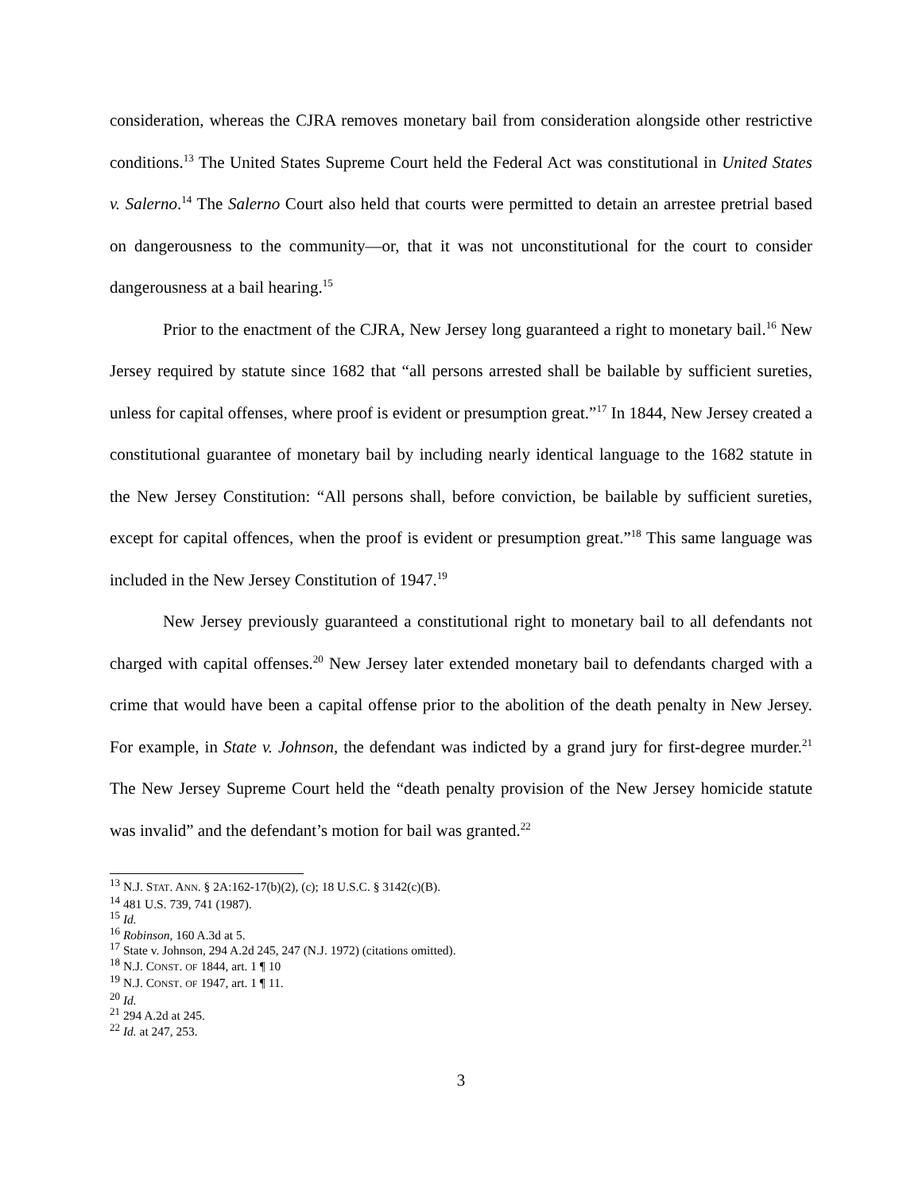consideration, whereas the CJRA removes monetary bail from consideration alongside other restrictive conditions.<sup>13</sup> The United States Supreme Court held the Federal Act was constitutional in United States v. Salerno.<sup>14</sup> The Salerno Court also held that courts were permitted to detain an arrestee pretrial based on dangerousness to the community—or, that it was not unconstitutional for the court to consider dangerousness at a bail hearing.<sup>15</sup>
Prior to the enactment of the CJRA, New Jersey long guaranteed a right to monetary bail.<sup>16</sup> New Jersey required by statute since 1682 that “all persons arrested shall be bailable by sufficient sureties, unless for capital offenses, where proof is evident or presumption great.”<sup>17</sup> In 1844, New Jersey created a constitutional guarantee of monetary bail by including nearly identical language to the 1682 statute in the New Jersey Constitution: “All persons shall, before conviction, be bailable by sufficient sureties, except for capital offences, when the proof is evident or presumption great.”<sup>18</sup> This same language was included in the New Jersey Constitution of 1947.<sup>19</sup>
New Jersey previously guaranteed a constitutional right to monetary bail to all defendants not charged with capital offenses.<sup>20</sup> New Jersey later extended monetary bail to defendants charged with a crime that would have been a capital offense prior to the abolition of the death penalty in New Jersey. For example, in State v. Johnson, the defendant was indicted by a grand jury for first-degree murder.<sup>21</sup> The New Jersey Supreme Court held the “death penalty provision of the New Jersey homicide statute was invalid” and the defendant’s motion for bail was granted.<sup>22</sup>
<sup>13</sup> N.J. STAT. ANN. § 2A:162-17(b)(2), (c); 18 U.S.C. § 3142(c)(B).
<sup>14</sup> 481 U.S. 739, 741 (1987).
<sup>15</sup> Id.
<sup>16</sup> Robinson, 160 A.3d at 5.
<sup>17</sup> State v. Johnson, 294 A.2d 245, 247 (N.J. 1972) (citations omitted).
<sup>18</sup> N.J. CONST. OF 1844, art. 1 ¶ 10
<sup>19</sup> N.J. CONST. OF 1947, art. 1 ¶ 11.
<sup>20</sup> Id.
<sup>21</sup> 294 A.2d at 245.
<sup>22</sup> Id. at 247, 253.
3